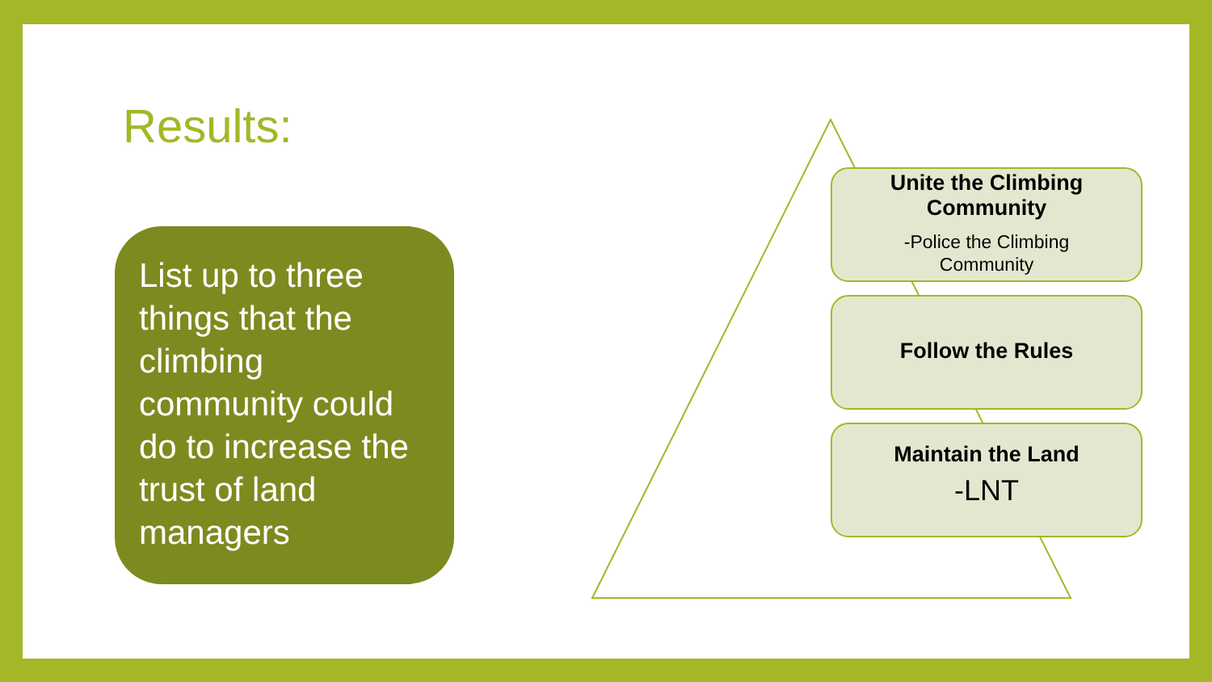Results:
List up to three things that the climbing community could do to increase the trust of land managers
Unite the Climbing
Community
-Police the Climbing
Community
Follow the Rules
Maintain the Land
-LNT